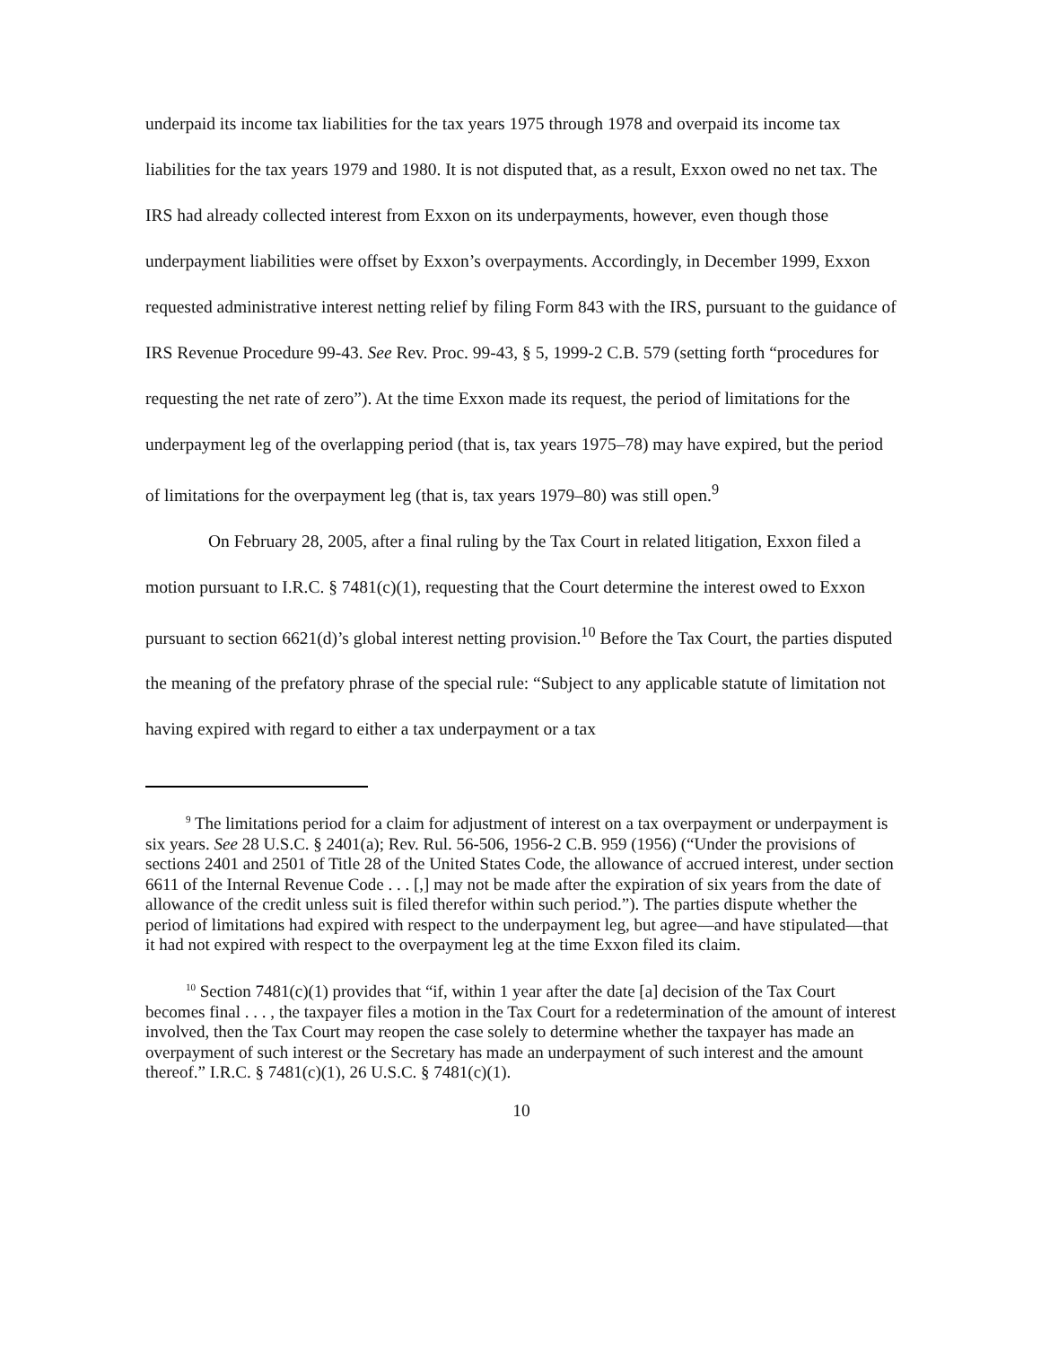underpaid its income tax liabilities for the tax years 1975 through 1978 and overpaid its income tax liabilities for the tax years 1979 and 1980. It is not disputed that, as a result, Exxon owed no net tax. The IRS had already collected interest from Exxon on its underpayments, however, even though those underpayment liabilities were offset by Exxon’s overpayments. Accordingly, in December 1999, Exxon requested administrative interest netting relief by filing Form 843 with the IRS, pursuant to the guidance of IRS Revenue Procedure 99-43. See Rev. Proc. 99-43, § 5, 1999-2 C.B. 579 (setting forth “procedures for requesting the net rate of zero”). At the time Exxon made its request, the period of limitations for the underpayment leg of the overlapping period (that is, tax years 1975–78) may have expired, but the period of limitations for the overpayment leg (that is, tax years 1979–80) was still open.<sup>9</sup>
On February 28, 2005, after a final ruling by the Tax Court in related litigation, Exxon filed a motion pursuant to I.R.C. § 7481(c)(1), requesting that the Court determine the interest owed to Exxon pursuant to section 6621(d)’s global interest netting provision.<sup>10</sup> Before the Tax Court, the parties disputed the meaning of the prefatory phrase of the special rule: “Subject to any applicable statute of limitation not having expired with regard to either a tax underpayment or a tax
<sup>9</sup> The limitations period for a claim for adjustment of interest on a tax overpayment or underpayment is six years. See 28 U.S.C. § 2401(a); Rev. Rul. 56-506, 1956-2 C.B. 959 (1956) (“Under the provisions of sections 2401 and 2501 of Title 28 of the United States Code, the allowance of accrued interest, under section 6611 of the Internal Revenue Code . . . [,] may not be made after the expiration of six years from the date of allowance of the credit unless suit is filed therefor within such period.”). The parties dispute whether the period of limitations had expired with respect to the underpayment leg, but agree—and have stipulated—that it had not expired with respect to the overpayment leg at the time Exxon filed its claim.
<sup>10</sup> Section 7481(c)(1) provides that “if, within 1 year after the date [a] decision of the Tax Court becomes final . . . , the taxpayer files a motion in the Tax Court for a redetermination of the amount of interest involved, then the Tax Court may reopen the case solely to determine whether the taxpayer has made an overpayment of such interest or the Secretary has made an underpayment of such interest and the amount thereof.” I.R.C. § 7481(c)(1), 26 U.S.C. § 7481(c)(1).
10